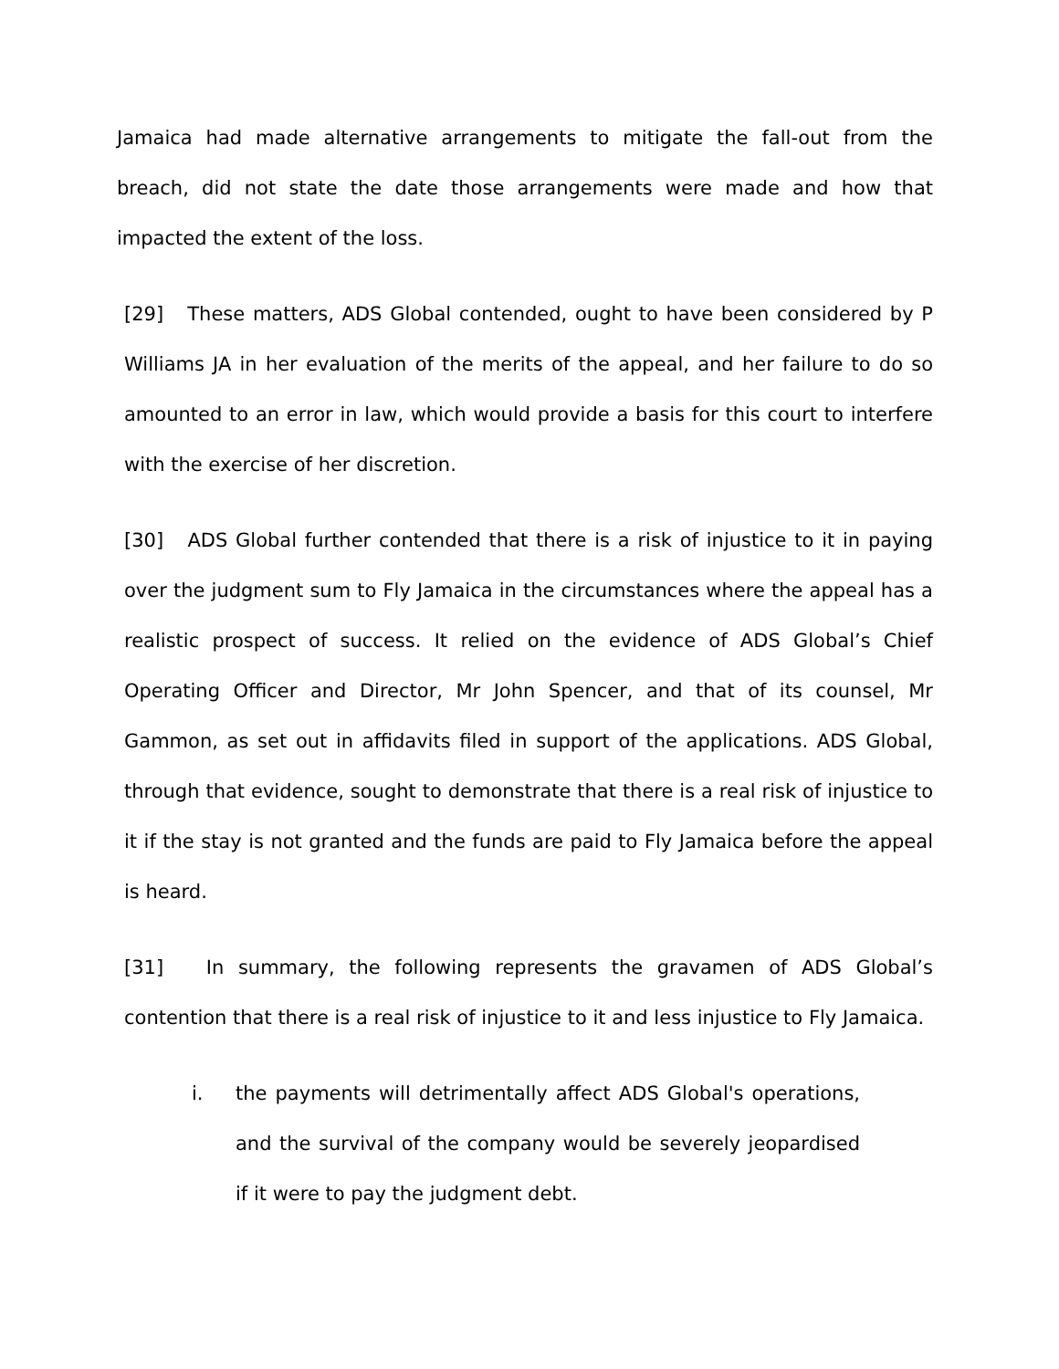Jamaica had made alternative arrangements to mitigate the fall-out from the breach, did not state the date those arrangements were made and how that impacted the extent of the loss.
[29] These matters, ADS Global contended, ought to have been considered by P Williams JA in her evaluation of the merits of the appeal, and her failure to do so amounted to an error in law, which would provide a basis for this court to interfere with the exercise of her discretion.
[30] ADS Global further contended that there is a risk of injustice to it in paying over the judgment sum to Fly Jamaica in the circumstances where the appeal has a realistic prospect of success. It relied on the evidence of ADS Global’s Chief Operating Officer and Director, Mr John Spencer, and that of its counsel, Mr Gammon, as set out in affidavits filed in support of the applications. ADS Global, through that evidence, sought to demonstrate that there is a real risk of injustice to it if the stay is not granted and the funds are paid to Fly Jamaica before the appeal is heard.
[31] In summary, the following represents the gravamen of ADS Global’s contention that there is a real risk of injustice to it and less injustice to Fly Jamaica.
i. the payments will detrimentally affect ADS Global's operations, and the survival of the company would be severely jeopardised if it were to pay the judgment debt.